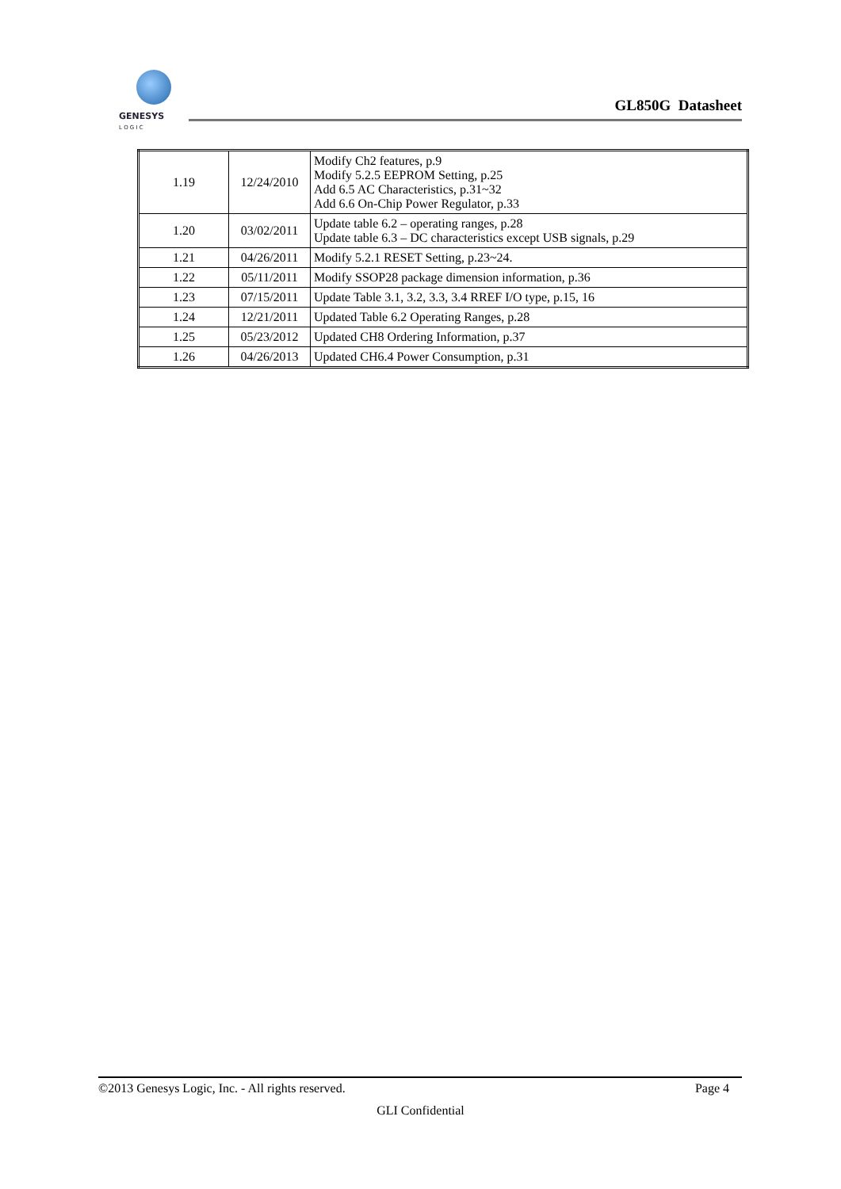GENESYS
L O G I C
GL850G Datasheet
| 1.19 | 12/24/2010 | Modify Ch2 features, p.9 Modify 5.2.5 EEPROM Setting, p.25 Add 6.5 AC Characteristics, p.31~32 Add 6.6 On-Chip Power Regulator, p.33 |
| 1.20 | 03/02/2011 | Update table 6.2 – operating ranges, p.28 Update table 6.3 – DC characteristics except USB signals, p.29 |
| 1.21 | 04/26/2011 | Modify 5.2.1 RESET Setting, p.23~24. |
| 1.22 | 05/11/2011 | Modify SSOP28 package dimension information, p.36 |
| 1.23 | 07/15/2011 | Update Table 3.1, 3.2, 3.3, 3.4 RREF I/O type, p.15, 16 |
| 1.24 | 12/21/2011 | Updated Table 6.2 Operating Ranges, p.28 |
| 1.25 | 05/23/2012 | Updated CH8 Ordering Information, p.37 |
| 1.26 | 04/26/2013 | Updated CH6.4 Power Consumption, p.31 |
©2013 Genesys Logic, Inc. - All rights reserved. Page 4
GLI Confidential